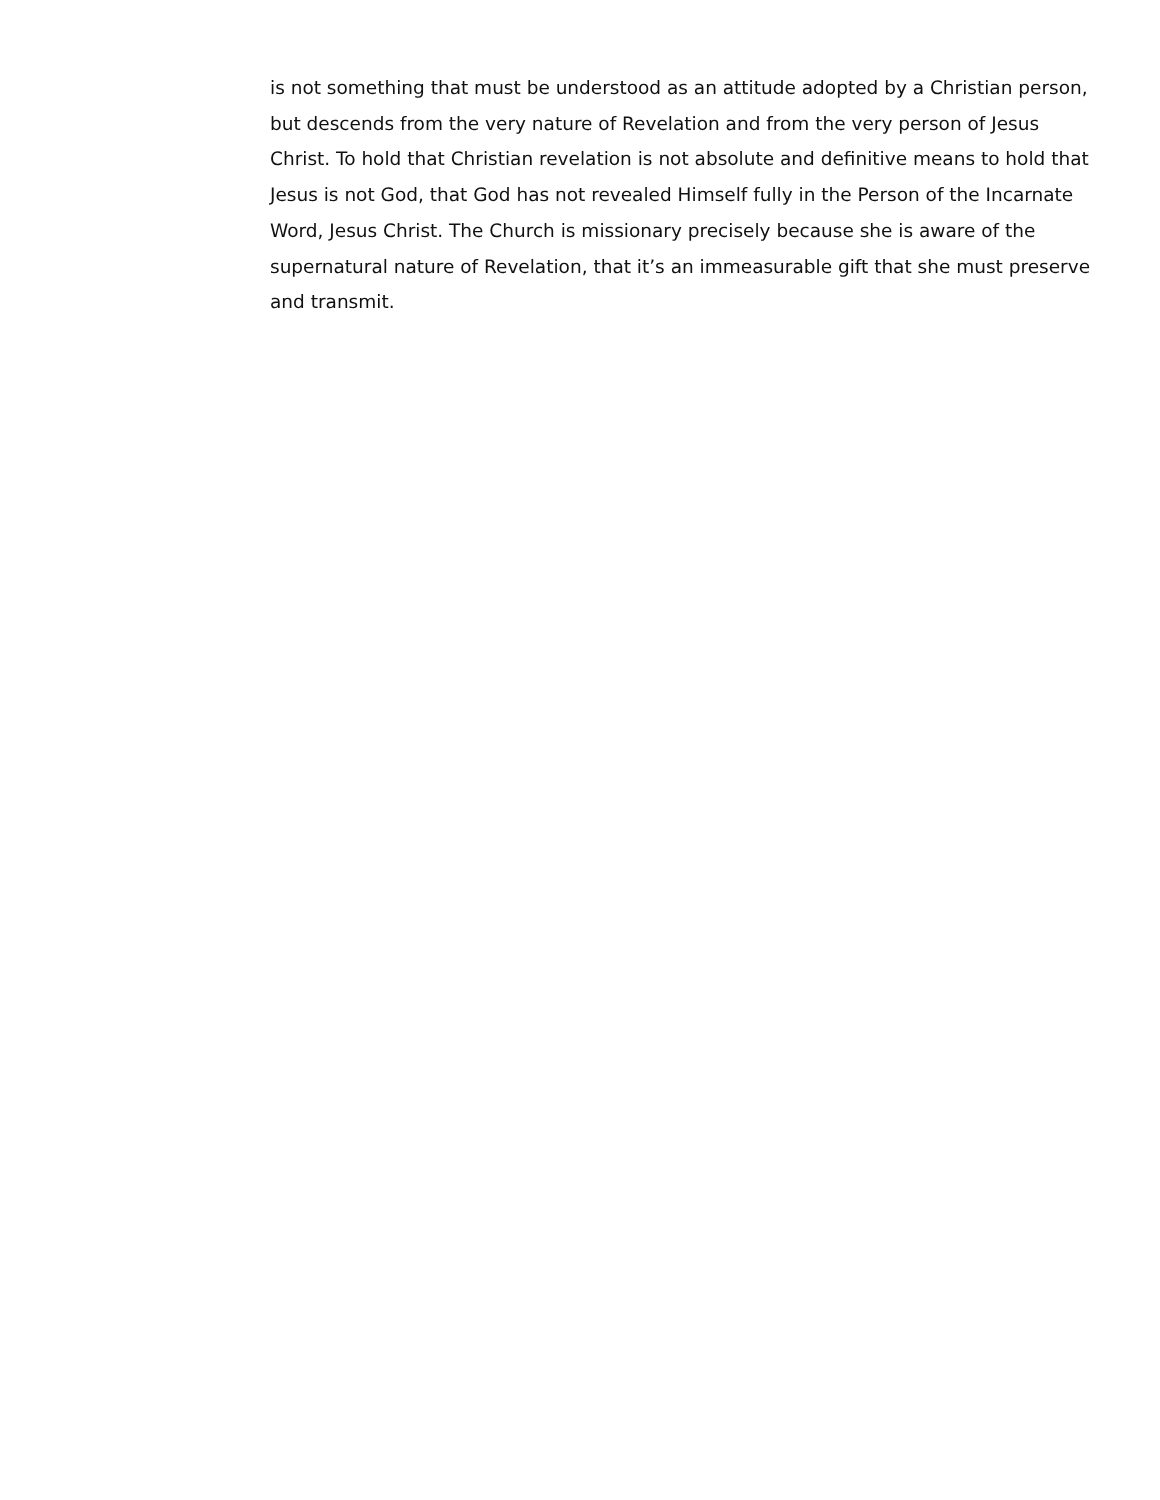is not something that must be understood as an attitude adopted by a Christian person, but descends from the very nature of Revelation and from the very person of Jesus Christ. To hold that Christian revelation is not absolute and definitive means to hold that Jesus is not God, that God has not revealed Himself fully in the Person of the Incarnate Word, Jesus Christ. The Church is missionary precisely because she is aware of the supernatural nature of Revelation, that it’s an immeasurable gift that she must preserve and transmit.